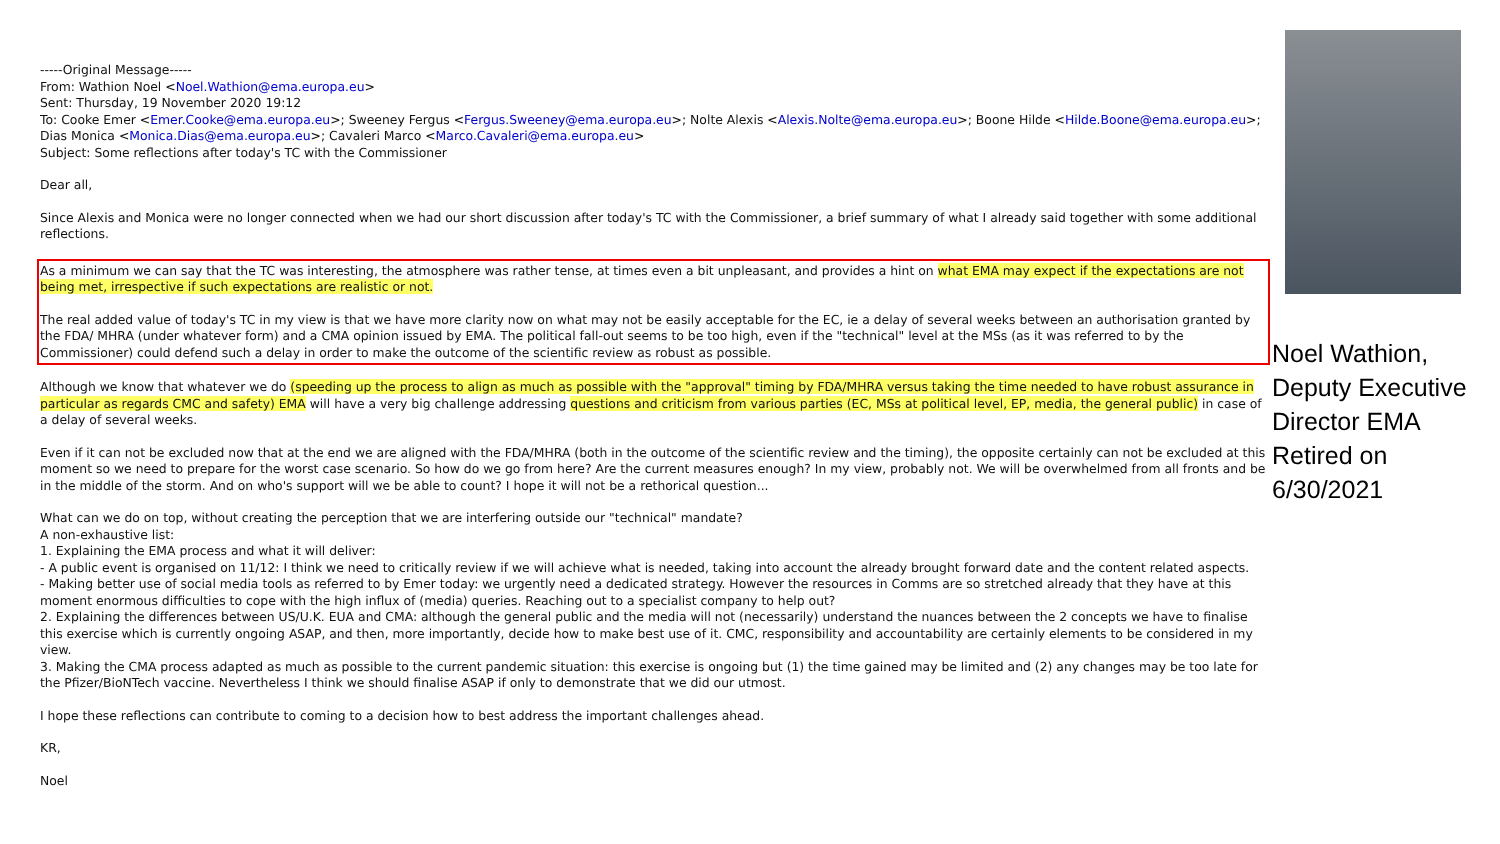-----Original Message-----
From: Wathion Noel <Noel.Wathion@ema.europa.eu>
Sent: Thursday, 19 November 2020 19:12
To: Cooke Emer <Emer.Cooke@ema.europa.eu>; Sweeney Fergus <Fergus.Sweeney@ema.europa.eu>; Nolte Alexis <Alexis.Nolte@ema.europa.eu>; Boone Hilde <Hilde.Boone@ema.europa.eu>; Dias Monica <Monica.Dias@ema.europa.eu>; Cavaleri Marco <Marco.Cavaleri@ema.europa.eu>
Subject: Some reflections after today's TC with the Commissioner
Dear all,
Since Alexis and Monica were no longer connected when we had our short discussion after today's TC with the Commissioner, a brief summary of what I already said together with some additional reflections.
As a minimum we can say that the TC was interesting, the atmosphere was rather tense, at times even a bit unpleasant, and provides a hint on what EMA may expect if the expectations are not being met, irrespective if such expectations are realistic or not.
The real added value of today's TC in my view is that we have more clarity now on what may not be easily acceptable for the EC, ie a delay of several weeks between an authorisation granted by the FDA/ MHRA (under whatever form) and a CMA opinion issued by EMA. The political fall-out seems to be too high, even if the "technical" level at the MSs (as it was referred to by the Commissioner) could defend such a delay in order to make the outcome of the scientific review as robust as possible.
Although we know that whatever we do (speeding up the process to align as much as possible with the "approval" timing by FDA/MHRA versus taking the time needed to have robust assurance in particular as regards CMC and safety) EMA will have a very big challenge addressing questions and criticism from various parties (EC, MSs at political level, EP, media, the general public) in case of a delay of several weeks.
Even if it can not be excluded now that at the end we are aligned with the FDA/MHRA (both in the outcome of the scientific review and the timing), the opposite certainly can not be excluded at this moment so we need to prepare for the worst case scenario. So how do we go from here? Are the current measures enough? In my view, probably not. We will be overwhelmed from all fronts and be in the middle of the storm. And on who's support will we be able to count? I hope it will not be a rethorical question...
What can we do on top, without creating the perception that we are interfering outside our "technical" mandate?
A non-exhaustive list:
1. Explaining the EMA process and what it will deliver:
- A public event is organised on 11/12: I think we need to critically review if we will achieve what is needed, taking into account the already brought forward date and the content related aspects.
- Making better use of social media tools as referred to by Emer today: we urgently need a dedicated strategy. However the resources in Comms are so stretched already that they have at this moment enormous difficulties to cope with the high influx of (media) queries. Reaching out to a specialist company to help out?
2. Explaining the differences between US/U.K. EUA and CMA: although the general public and the media will not (necessarily) understand the nuances between the 2 concepts we have to finalise this exercise which is currently ongoing ASAP, and then, more importantly, decide how to make best use of it. CMC, responsibility and accountability are certainly elements to be considered in my view.
3. Making the CMA process adapted as much as possible to the current pandemic situation: this exercise is ongoing but (1) the time gained may be limited and (2) any changes may be too late for the Pfizer/BioNTech vaccine. Nevertheless I think we should finalise ASAP if only to demonstrate that we did our utmost.
I hope these reflections can contribute to coming to a decision how to best address the important challenges ahead.
KR,
Noel
Noel Wathion,
Deputy Executive
Director EMA
Retired on
6/30/2021